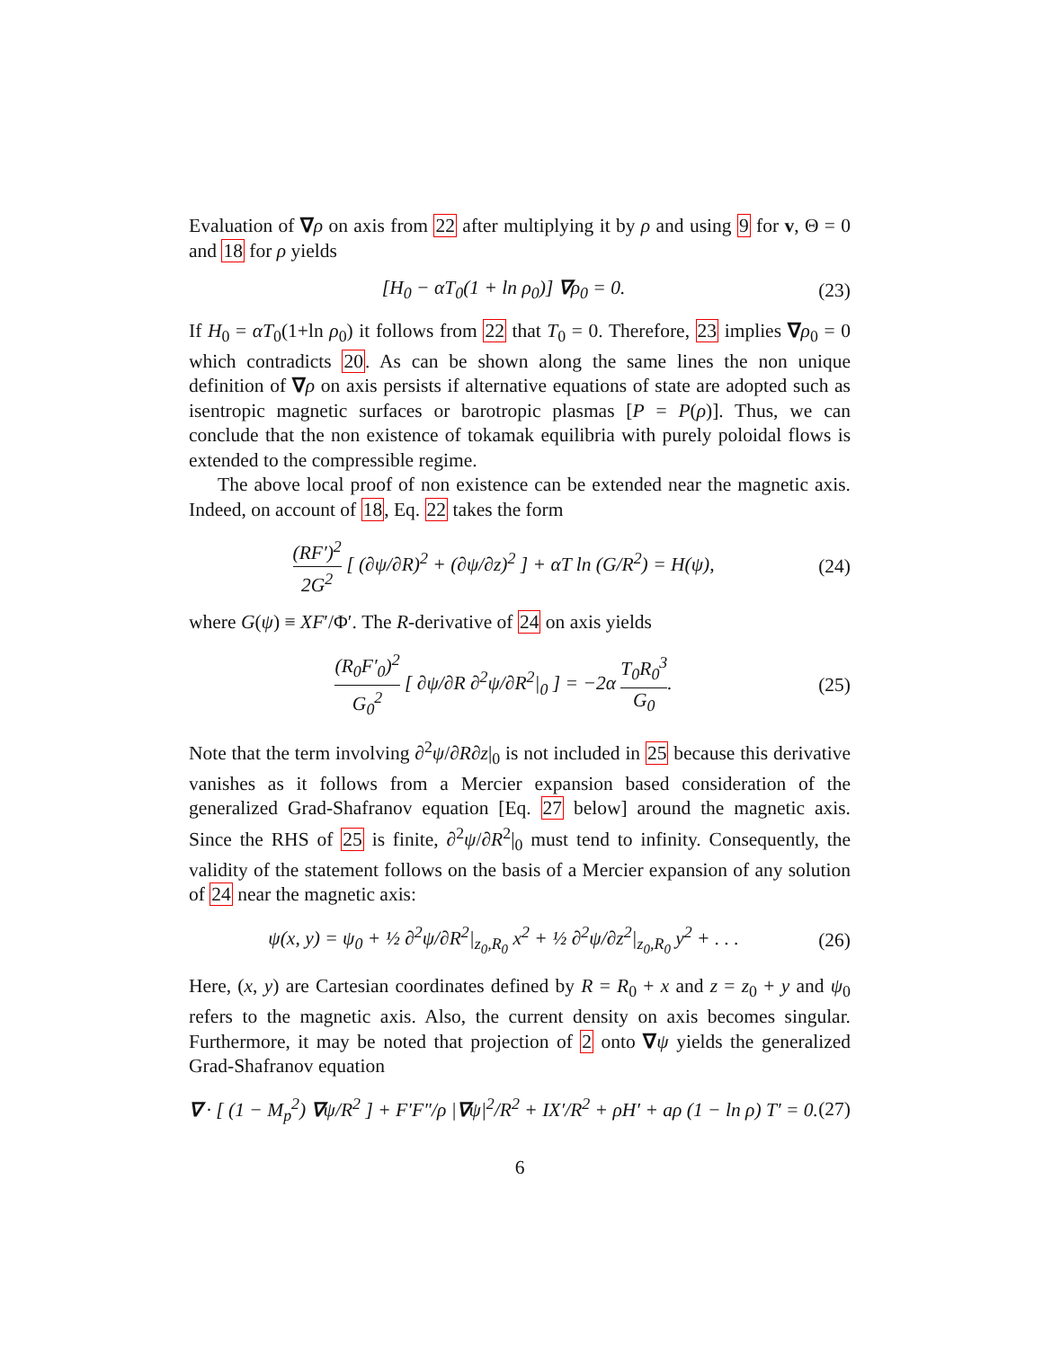Evaluation of ∇ρ on axis from 22 after multiplying it by ρ and using 9 for v, Θ = 0 and 18 for ρ yields
[H<sub>0</sub> − αT<sub>0</sub>(1 + ln ρ<sub>0</sub>)] ∇ρ<sub>0</sub> = 0. (23)
If H<sub>0</sub> = αT<sub>0</sub>(1+ln ρ<sub>0</sub>) it follows from 22 that T<sub>0</sub> = 0. Therefore, 23 implies ∇ρ<sub>0</sub> = 0 which contradicts 20. As can be shown along the same lines the non unique definition of ∇ρ on axis persists if alternative equations of state are adopted such as isentropic magnetic surfaces or barotropic plasmas [P = P(ρ)]. Thus, we can conclude that the non existence of tokamak equilibria with purely poloidal flows is extended to the compressible regime.
The above local proof of non existence can be extended near the magnetic axis. Indeed, on account of 18, Eq. 22 takes the form
(RF′)<sup>2</sup> 2G<sup>2</sup> [ (∂ψ/∂R)<sup>2</sup> + (∂ψ/∂z)<sup>2</sup> ] + αT ln (G/R<sup>2</sup>) = H(ψ), (24)
where G(ψ) ≡ XF′/Φ′. The R-derivative of 24 on axis yields
(R<sub>0</sub>F′<sub>0</sub>)<sup>2</sup> G<sub>0</sub><sup>2</sup> [ ∂ψ/∂R ∂<sup>2</sup>ψ/∂R<sup>2</sup>|<sub>0</sub> ] = −2α T<sub>0</sub>R<sub>0</sub><sup>3</sup> G<sub>0</sub>. (25)
Note that the term involving ∂<sup>2</sup>ψ/∂R∂z|<sub>0</sub> is not included in 25 because this derivative vanishes as it follows from a Mercier expansion based consideration of the generalized Grad-Shafranov equation [Eq. 27 below] around the magnetic axis. Since the RHS of 25 is finite, ∂<sup>2</sup>ψ/∂R<sup>2</sup>|<sub>0</sub> must tend to infinity. Consequently, the validity of the statement follows on the basis of a Mercier expansion of any solution of 24 near the magnetic axis:
ψ(x, y) = ψ<sub>0</sub> + ½ ∂<sup>2</sup>ψ/∂R<sup>2</sup>|<sub>z<sub>0</sub>,R<sub>0</sub></sub> x<sup>2</sup> + ½ ∂<sup>2</sup>ψ/∂z<sup>2</sup>|<sub>z<sub>0</sub>,R<sub>0</sub></sub> y<sup>2</sup> + . . . (26)
Here, (x, y) are Cartesian coordinates defined by R = R<sub>0</sub> + x and z = z<sub>0</sub> + y and ψ<sub>0</sub> refers to the magnetic axis. Also, the current density on axis becomes singular. Furthermore, it may be noted that projection of 2 onto ∇ψ yields the generalized Grad-Shafranov equation
∇ · [ (1 − M<sub>p</sub><sup>2</sup>) ∇ψ/R<sup>2</sup> ] + F′F″/ρ |∇ψ|<sup>2</sup>/R<sup>2</sup> + IX′/R<sup>2</sup> + ρH′ + aρ (1 − ln ρ) T′ = 0. (27)
6